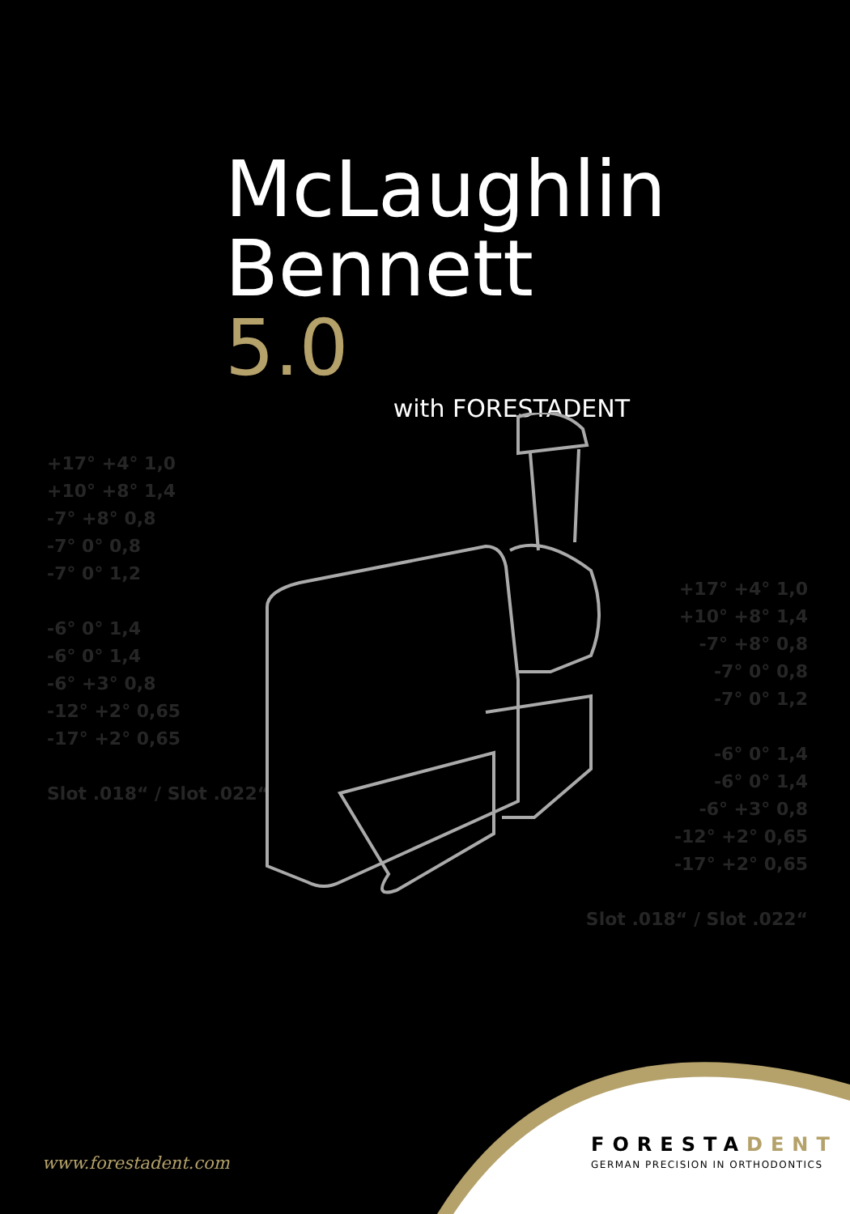McLaughlin
Bennett 5.0
with FORESTADENT
+17° +4° 1,0
+10° +8° 1,4
-7° +8° 0,8
-7° 0° 0,8
-7° 0° 1,2
-6° 0° 1,4
-6° 0° 1,4
-6° +3° 0,8
-12° +2° 0,65
-17° +2° 0,65
Slot .018“ / Slot .022“
+17° +4° 1,0
+10° +8° 1,4
-7° +8° 0,8
-7° 0° 0,8
-7° 0° 1,2
-6° 0° 1,4
-6° 0° 1,4
-6° +3° 0,8
-12° +2° 0,65
-17° +2° 0,65
Slot .018“ / Slot .022“
www.forestadent.com
FORESTADENT
GERMAN PRECISION IN ORTHODONTICS